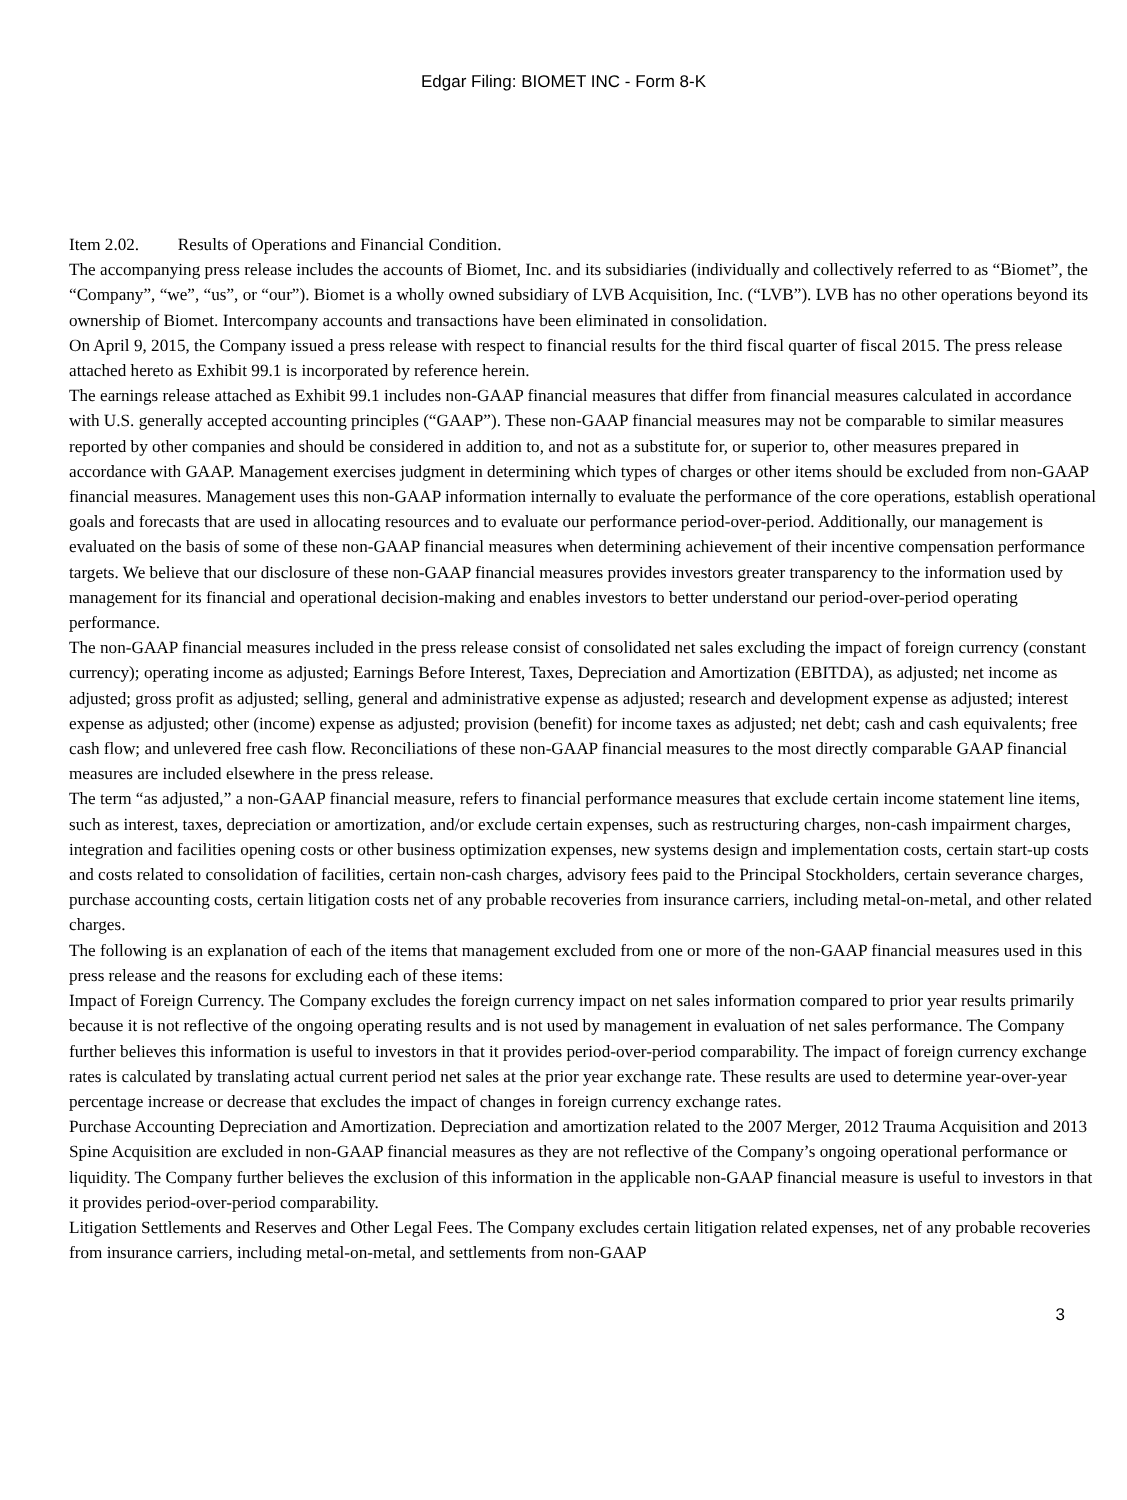Edgar Filing: BIOMET INC - Form 8-K
Item 2.02. Results of Operations and Financial Condition.
The accompanying press release includes the accounts of Biomet, Inc. and its subsidiaries (individually and collectively referred to as “Biomet”, the “Company”, “we”, “us”, or “our”). Biomet is a wholly owned subsidiary of LVB Acquisition, Inc. (“LVB”). LVB has no other operations beyond its ownership of Biomet. Intercompany accounts and transactions have been eliminated in consolidation.
On April 9, 2015, the Company issued a press release with respect to financial results for the third fiscal quarter of fiscal 2015. The press release attached hereto as Exhibit 99.1 is incorporated by reference herein.
The earnings release attached as Exhibit 99.1 includes non-GAAP financial measures that differ from financial measures calculated in accordance with U.S. generally accepted accounting principles (“GAAP”). These non-GAAP financial measures may not be comparable to similar measures reported by other companies and should be considered in addition to, and not as a substitute for, or superior to, other measures prepared in accordance with GAAP. Management exercises judgment in determining which types of charges or other items should be excluded from non-GAAP financial measures. Management uses this non-GAAP information internally to evaluate the performance of the core operations, establish operational goals and forecasts that are used in allocating resources and to evaluate our performance period-over-period. Additionally, our management is evaluated on the basis of some of these non-GAAP financial measures when determining achievement of their incentive compensation performance targets. We believe that our disclosure of these non-GAAP financial measures provides investors greater transparency to the information used by management for its financial and operational decision-making and enables investors to better understand our period-over-period operating performance.
The non-GAAP financial measures included in the press release consist of consolidated net sales excluding the impact of foreign currency (constant currency); operating income as adjusted; Earnings Before Interest, Taxes, Depreciation and Amortization (EBITDA), as adjusted; net income as adjusted; gross profit as adjusted; selling, general and administrative expense as adjusted; research and development expense as adjusted; interest expense as adjusted; other (income) expense as adjusted; provision (benefit) for income taxes as adjusted; net debt; cash and cash equivalents; free cash flow; and unlevered free cash flow. Reconciliations of these non-GAAP financial measures to the most directly comparable GAAP financial measures are included elsewhere in the press release.
The term “as adjusted,” a non-GAAP financial measure, refers to financial performance measures that exclude certain income statement line items, such as interest, taxes, depreciation or amortization, and/or exclude certain expenses, such as restructuring charges, non-cash impairment charges, integration and facilities opening costs or other business optimization expenses, new systems design and implementation costs, certain start-up costs and costs related to consolidation of facilities, certain non-cash charges, advisory fees paid to the Principal Stockholders, certain severance charges, purchase accounting costs, certain litigation costs net of any probable recoveries from insurance carriers, including metal-on-metal, and other related charges.
The following is an explanation of each of the items that management excluded from one or more of the non-GAAP financial measures used in this press release and the reasons for excluding each of these items:
Impact of Foreign Currency. The Company excludes the foreign currency impact on net sales information compared to prior year results primarily because it is not reflective of the ongoing operating results and is not used by management in evaluation of net sales performance. The Company further believes this information is useful to investors in that it provides period-over-period comparability. The impact of foreign currency exchange rates is calculated by translating actual current period net sales at the prior year exchange rate. These results are used to determine year-over-year percentage increase or decrease that excludes the impact of changes in foreign currency exchange rates.
Purchase Accounting Depreciation and Amortization. Depreciation and amortization related to the 2007 Merger, 2012 Trauma Acquisition and 2013 Spine Acquisition are excluded in non-GAAP financial measures as they are not reflective of the Company’s ongoing operational performance or liquidity. The Company further believes the exclusion of this information in the applicable non-GAAP financial measure is useful to investors in that it provides period-over-period comparability.
Litigation Settlements and Reserves and Other Legal Fees. The Company excludes certain litigation related expenses, net of any probable recoveries from insurance carriers, including metal-on-metal, and settlements from non-GAAP
3